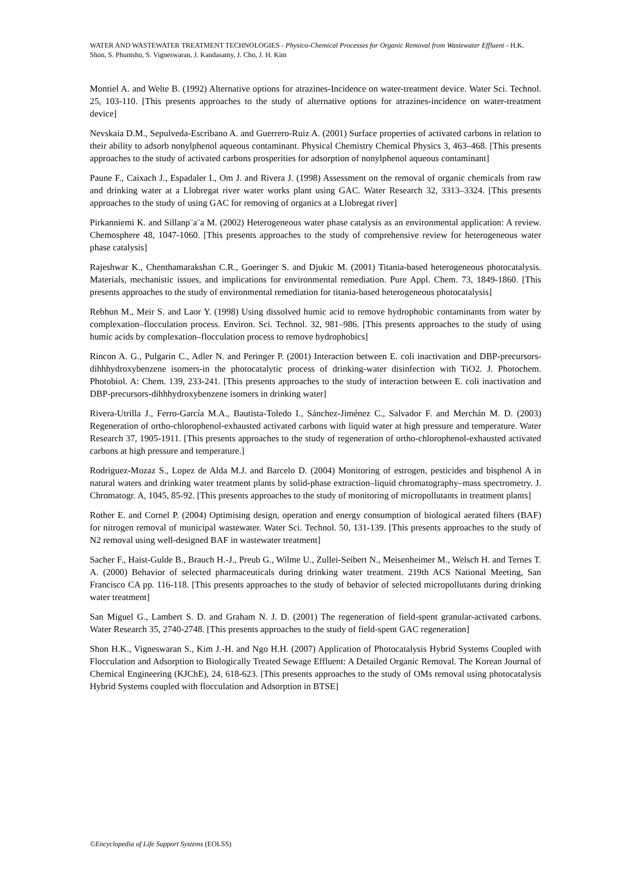WATER AND WASTEWATER TREATMENT TECHNOLOGIES - Physico-Chemical Processes for Organic Removal from Wastewater Effluent - H.K. Shon, S. Phuntsho, S. Vigneswaran, J. Kandasamy, J. Cho, J. H. Kim
Montiel A. and Welte B. (1992) Alternative options for atrazines-Incidence on water-treatment device. Water Sci. Technol. 25, 103-110. [This presents approaches to the study of alternative options for atrazines-incidence on water-treatment device]
Nevskaia D.M., Sepulveda-Escribano A. and Guerrero-Ruiz A. (2001) Surface properties of activated carbons in relation to their ability to adsorb nonylphenol aqueous contaminant. Physical Chemistry Chemical Physics 3, 463–468. [This presents approaches to the study of activated carbons prosperities for adsorption of nonylphenol aqueous contaminant]
Paune F., Caixach J., Espadaler I., Om J. and Rivera J. (1998) Assessment on the removal of organic chemicals from raw and drinking water at a Llobregat river water works plant using GAC. Water Research 32, 3313–3324. [This presents approaches to the study of using GAC for removing of organics at a Llobregat river]
Pirkanniemi K. and Sillanp¨a¨a M. (2002) Heterogeneous water phase catalysis as an environmental application: A review. Chemosphere 48, 1047-1060. [This presents approaches to the study of comprehensive review for heterogeneous water phase catalysis]
Rajeshwar K., Chenthamarakshan C.R., Goeringer S. and Djukic M. (2001) Titania-based heterogeneous photocatalysis. Materials, mechanistic issues, and implications for environmental remediation. Pure Appl. Chem. 73, 1849-1860. [This presents approaches to the study of environmental remediation for titania-based heterogeneous photocatalysis]
Rebhun M., Meir S. and Laor Y. (1998) Using dissolved humic acid to remove hydrophobic contaminants from water by complexation–flocculation process. Environ. Sci. Technol. 32, 981–986. [This presents approaches to the study of using humic acids by complexation–flocculation process to remove hydrophobics]
Rincon A. G., Pulgarin C., Adler N. and Peringer P. (2001) Interaction between E. coli inactivation and DBP-precursors-dihhhydroxybenzene isomers-in the photocatalytic process of drinking-water disinfection with TiO2. J. Photochem. Photobiol. A: Chem. 139, 233-241. [This presents approaches to the study of interaction between E. coli inactivation and DBP-precursors-dihhhydroxybenzene isomers in drinking water]
Rivera-Utrilla J., Ferro-García M.A., Bautista-Toledo I., Sánchez-Jiménez C., Salvador F. and Merchán M. D. (2003) Regeneration of ortho-chlorophenol-exhausted activated carbons with liquid water at high pressure and temperature. Water Research 37, 1905-1911. [This presents approaches to the study of regeneration of ortho-chlorophenol-exhausted activated carbons at high pressure and temperature.]
Rodriguez-Mozaz S., Lopez de Alda M.J. and Barcelo D. (2004) Monitoring of estrogen, pesticides and bisphenol A in natural waters and drinking water treatment plants by solid-phase extraction–liquid chromatography–mass spectrometry. J. Chromatogr. A, 1045, 85-92. [This presents approaches to the study of monitoring of micropollutants in treatment plants]
Rother E. and Cornel P. (2004) Optimising design, operation and energy consumption of biological aerated filters (BAF) for nitrogen removal of municipal wastewater. Water Sci. Technol. 50, 131-139. [This presents approaches to the study of N2 removal using well-designed BAF in wastewater treatment]
Sacher F., Haist-Gulde B., Brauch H.-J., Preub G., Wilme U., Zullei-Seibert N., Meisenheimer M., Welsch H. and Ternes T. A. (2000) Behavior of selected pharmaceuticals during drinking water treatment. 219th ACS National Meeting, San Francisco CA pp. 116-118. [This presents approaches to the study of behavior of selected micropollutants during drinking water treatment]
San Miguel G., Lambert S. D. and Graham N. J. D. (2001) The regeneration of field-spent granular-activated carbons. Water Research 35, 2740-2748. [This presents approaches to the study of field-spent GAC regeneration]
Shon H.K., Vigneswaran S., Kim J.-H. and Ngo H.H. (2007) Application of Photocatalysis Hybrid Systems Coupled with Flocculation and Adsorption to Biologically Treated Sewage Effluent: A Detailed Organic Removal. The Korean Journal of Chemical Engineering (KJChE), 24, 618-623. [This presents approaches to the study of OMs removal using photocatalysis Hybrid Systems coupled with flocculation and Adsorption in BTSE]
©Encyclopedia of Life Support Systems (EOLSS)